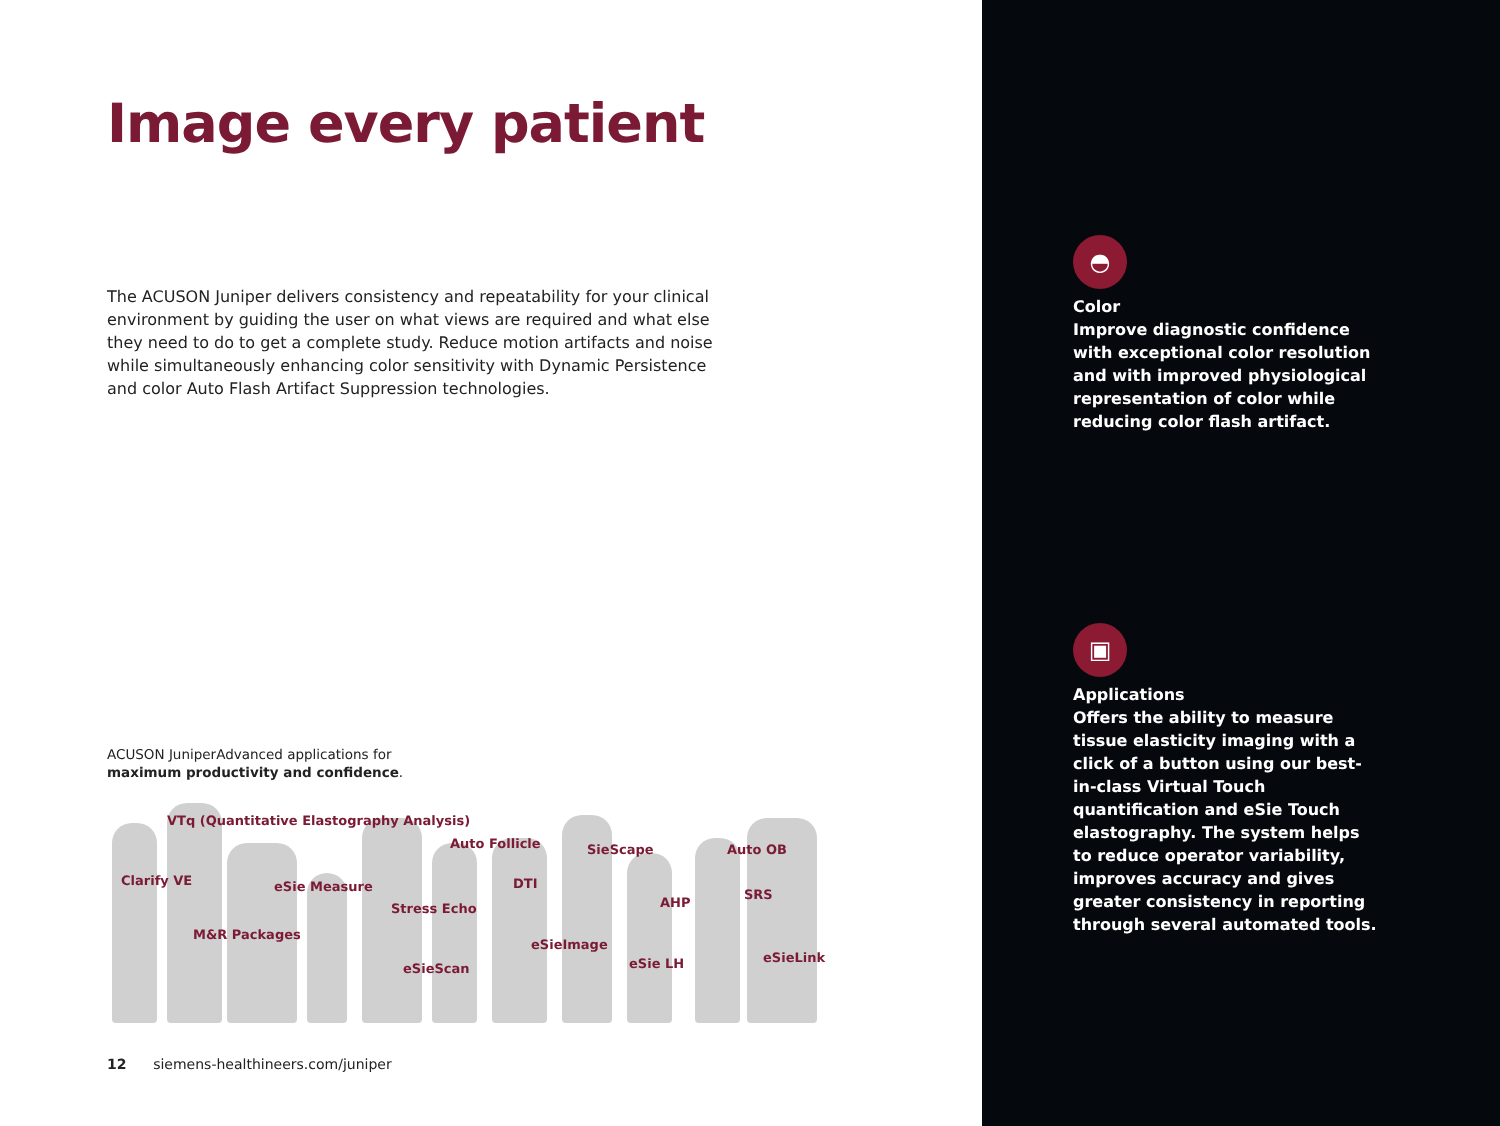Image every patient
The ACUSON Juniper delivers consistency and repeatability for your clinical environment by guiding the user on what views are required and what else they need to do to get a complete study. Reduce motion artifacts and noise while simultaneously enhancing color sensitivity with Dynamic Persistence and color Auto Flash Artifact Suppression technologies.
ACUSON JuniperAdvanced applications for
maximum productivity and confidence.
VTq (Quantitative Elastography Analysis)
Auto Follicle SieScape Auto OB
Clarify VE eSie Measure DTI
SRS
AHP Stress Echo
M&R Packages
eSieImage
eSieLink eSie LH eSieScan
12 siemens-healthineers.com/juniper
◓
Color
Improve diagnostic confidence with exceptional color resolution and with improved physiological representation of color while reducing color flash artifact.
▣
Applications
Offers the ability to measure tissue elasticity imaging with a click of a button using our best-in-class Virtual Touch quantification and eSie Touch elastography. The system helps to reduce operator variability, improves accuracy and gives greater consistency in reporting through several automated tools.